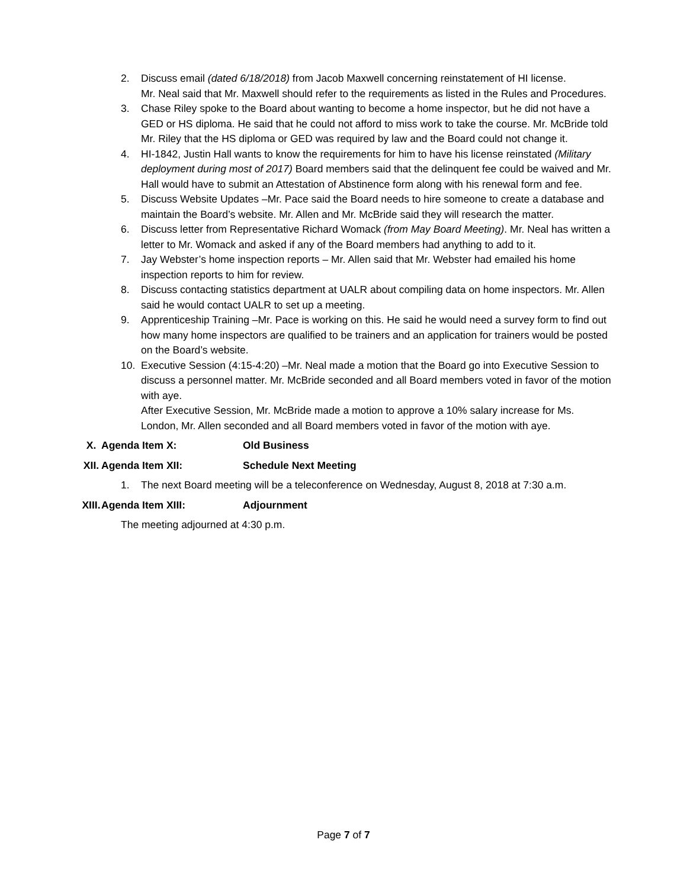2. Discuss email (dated 6/18/2018) from Jacob Maxwell concerning reinstatement of HI license.
Mr. Neal said that Mr. Maxwell should refer to the requirements as listed in the Rules and Procedures.
3. Chase Riley spoke to the Board about wanting to become a home inspector, but he did not have a GED or HS diploma. He said that he could not afford to miss work to take the course. Mr. McBride told Mr. Riley that the HS diploma or GED was required by law and the Board could not change it.
4. HI-1842, Justin Hall wants to know the requirements for him to have his license reinstated (Military deployment during most of 2017) Board members said that the delinquent fee could be waived and Mr. Hall would have to submit an Attestation of Abstinence form along with his renewal form and fee.
5. Discuss Website Updates –Mr. Pace said the Board needs to hire someone to create a database and maintain the Board’s website. Mr. Allen and Mr. McBride said they will research the matter.
6. Discuss letter from Representative Richard Womack (from May Board Meeting). Mr. Neal has written a letter to Mr. Womack and asked if any of the Board members had anything to add to it.
7. Jay Webster’s home inspection reports – Mr. Allen said that Mr. Webster had emailed his home inspection reports to him for review.
8. Discuss contacting statistics department at UALR about compiling data on home inspectors. Mr. Allen said he would contact UALR to set up a meeting.
9. Apprenticeship Training –Mr. Pace is working on this. He said he would need a survey form to find out how many home inspectors are qualified to be trainers and an application for trainers would be posted on the Board’s website.
10. Executive Session (4:15-4:20) –Mr. Neal made a motion that the Board go into Executive Session to discuss a personnel matter. Mr. McBride seconded and all Board members voted in favor of the motion with aye.
After Executive Session, Mr. McBride made a motion to approve a 10% salary increase for Ms. London, Mr. Allen seconded and all Board members voted in favor of the motion with aye.
X. Agenda Item X: Old Business
XII. Agenda Item XII: Schedule Next Meeting
1. The next Board meeting will be a teleconference on Wednesday, August 8, 2018 at 7:30 a.m.
XIII. Agenda Item XIII: Adjournment
The meeting adjourned at 4:30 p.m.
Page 7 of 7